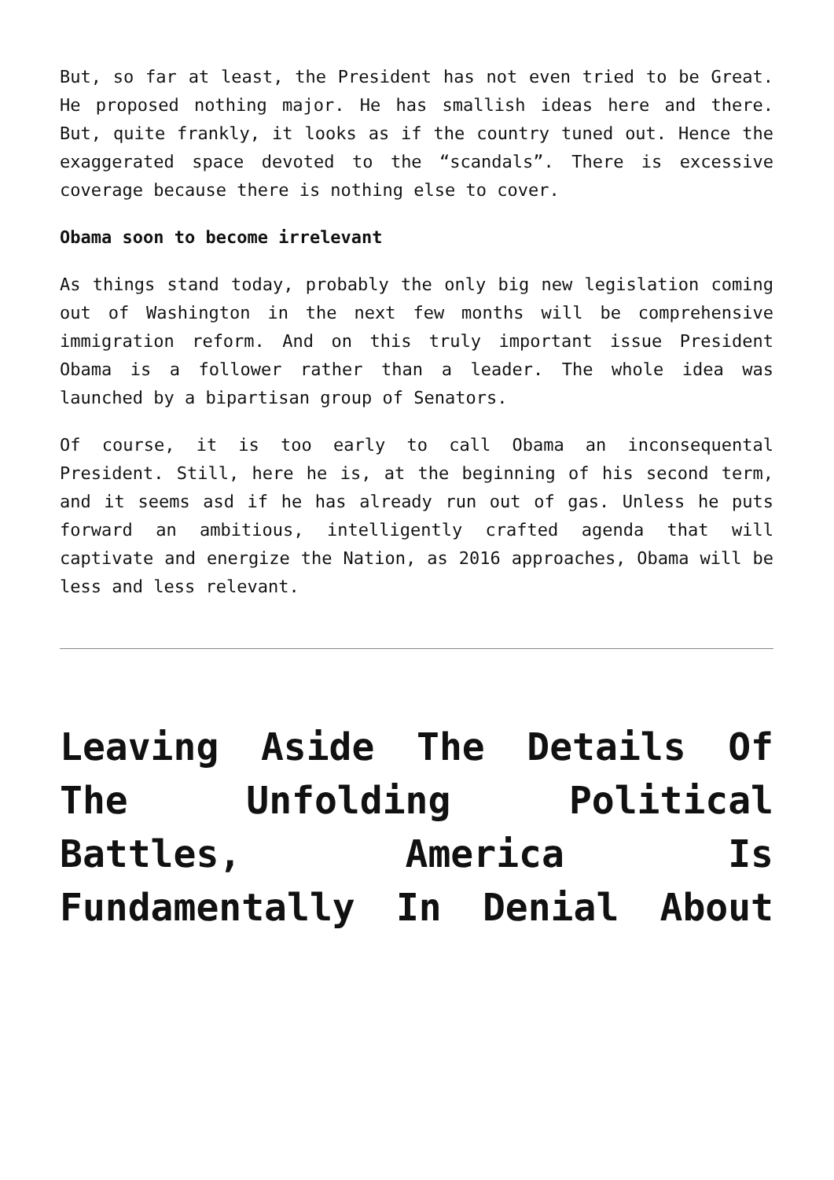But, so far at least, the President has not even tried to be Great. He proposed nothing major. He has smallish ideas here and there. But, quite frankly, it looks as if the country tuned out. Hence the exaggerated space devoted to the “scandals”. There is excessive coverage because there is nothing else to cover.
Obama soon to become irrelevant
As things stand today, probably the only big new legislation coming out of Washington in the next few months will be comprehensive immigration reform. And on this truly important issue President Obama is a follower rather than a leader. The whole idea was launched by a bipartisan group of Senators.
Of course, it is too early to call Obama an inconsequental President. Still, here he is, at the beginning of his second term, and it seems asd if he has already run out of gas. Unless he puts forward an ambitious, intelligently crafted agenda that will captivate and energize the Nation, as 2016 approaches, Obama will be less and less relevant.
Leaving Aside The Details Of The Unfolding Political Battles, America Is Fundamentally In Denial About